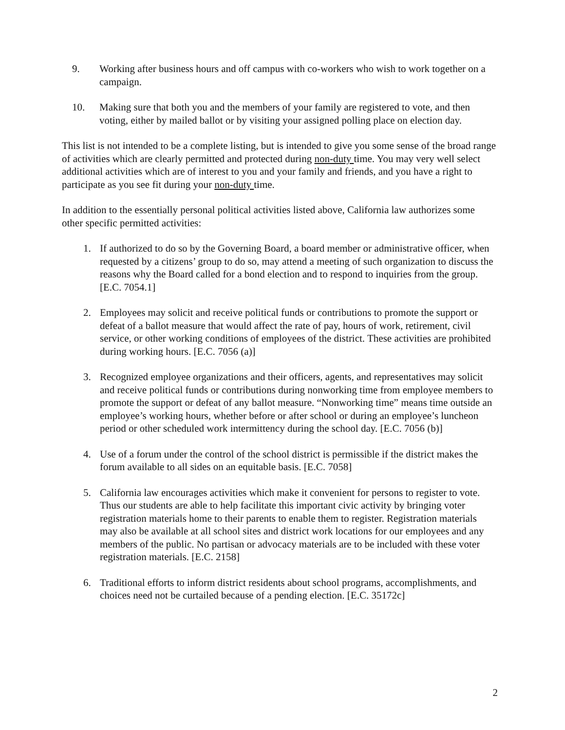9. Working after business hours and off campus with co-workers who wish to work together on a campaign.
10. Making sure that both you and the members of your family are registered to vote, and then voting, either by mailed ballot or by visiting your assigned polling place on election day.
This list is not intended to be a complete listing, but is intended to give you some sense of the broad range of activities which are clearly permitted and protected during non-duty time. You may very well select additional activities which are of interest to you and your family and friends, and you have a right to participate as you see fit during your non-duty time.
In addition to the essentially personal political activities listed above, California law authorizes some other specific permitted activities:
1. If authorized to do so by the Governing Board, a board member or administrative officer, when requested by a citizens’ group to do so, may attend a meeting of such organization to discuss the reasons why the Board called for a bond election and to respond to inquiries from the group. [E.C. 7054.1]
2. Employees may solicit and receive political funds or contributions to promote the support or defeat of a ballot measure that would affect the rate of pay, hours of work, retirement, civil service, or other working conditions of employees of the district. These activities are prohibited during working hours. [E.C. 7056 (a)]
3. Recognized employee organizations and their officers, agents, and representatives may solicit and receive political funds or contributions during nonworking time from employee members to promote the support or defeat of any ballot measure. “Nonworking time” means time outside an employee’s working hours, whether before or after school or during an employee’s luncheon period or other scheduled work intermittency during the school day. [E.C. 7056 (b)]
4. Use of a forum under the control of the school district is permissible if the district makes the forum available to all sides on an equitable basis. [E.C. 7058]
5. California law encourages activities which make it convenient for persons to register to vote. Thus our students are able to help facilitate this important civic activity by bringing voter registration materials home to their parents to enable them to register. Registration materials may also be available at all school sites and district work locations for our employees and any members of the public. No partisan or advocacy materials are to be included with these voter registration materials. [E.C. 2158]
6. Traditional efforts to inform district residents about school programs, accomplishments, and choices need not be curtailed because of a pending election. [E.C. 35172c]
2